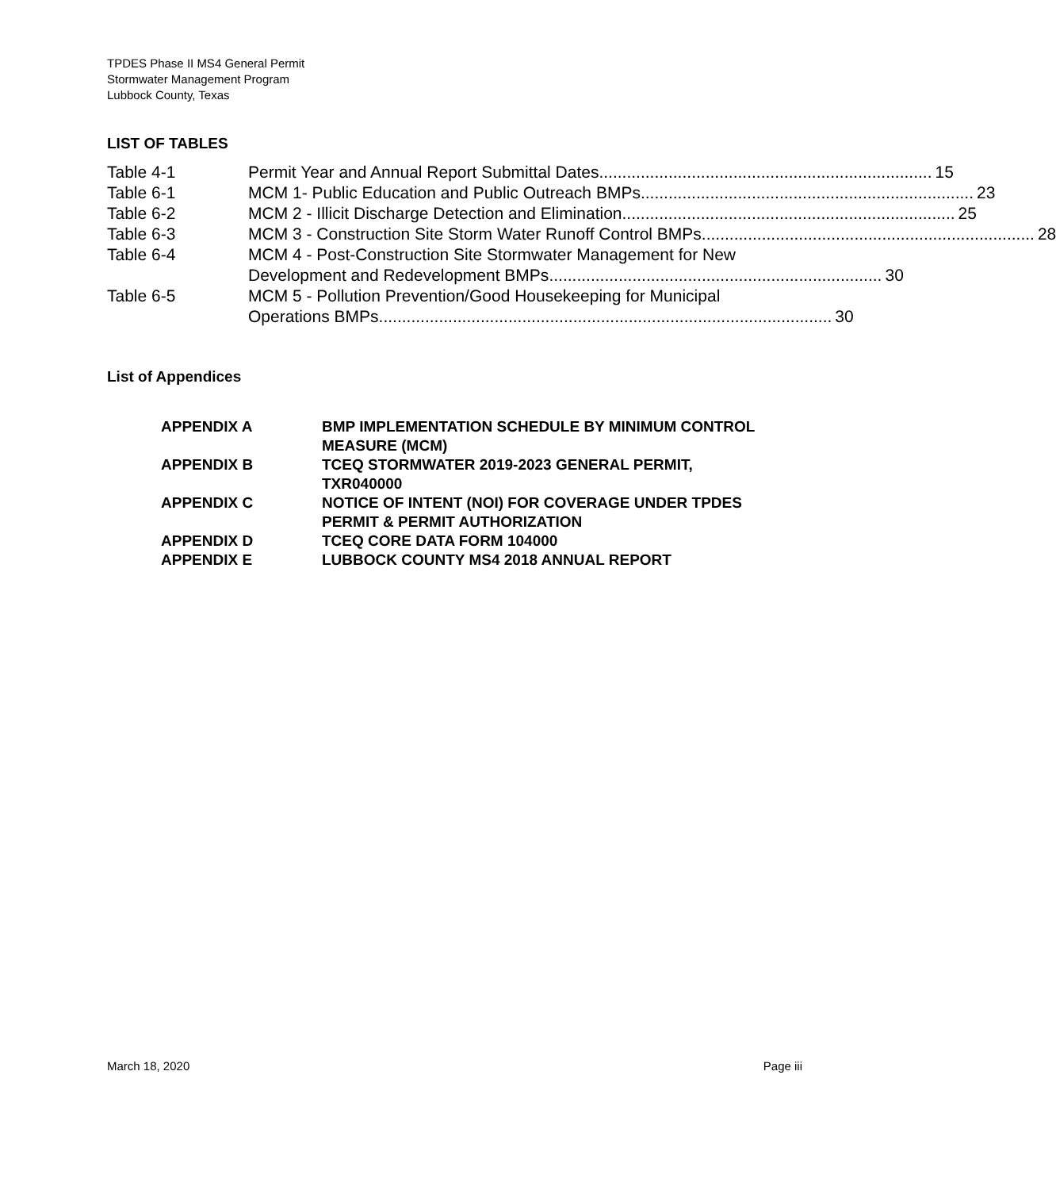TPDES Phase II MS4 General Permit
Stormwater Management Program
Lubbock County, Texas
LIST OF TABLES
Table 4-1 Permit Year and Annual Report Submittal Dates........................................................................ 15
Table 6-1 MCM 1- Public Education and Public Outreach BMPs........................................................................ 23
Table 6-2 MCM 2 - Illicit Discharge Detection and Elimination........................................................................ 25
Table 6-3 MCM 3 - Construction Site Storm Water Runoff Control BMPs ........................................................................ 28
Table 6-4 MCM 4 - Post-Construction Site Stormwater Management for New
Development and Redevelopment BMPs ........................................................................ 30
Table 6-5 MCM 5 - Pollution Prevention/Good Housekeeping for Municipal
Operations BMPs.................................................................................................. 30
List of Appendices
APPENDIX A BMP IMPLEMENTATION SCHEDULE BY MINIMUM CONTROL MEASURE (MCM)
APPENDIX B TCEQ STORMWATER 2019-2023 GENERAL PERMIT,
TXR040000
APPENDIX C NOTICE OF INTENT (NOI) FOR COVERAGE UNDER TPDES PERMIT & PERMIT AUTHORIZATION
APPENDIX D TCEQ CORE DATA FORM 104000
APPENDIX E LUBBOCK COUNTY MS4 2018 ANNUAL REPORT
March 18, 2020 Page iii